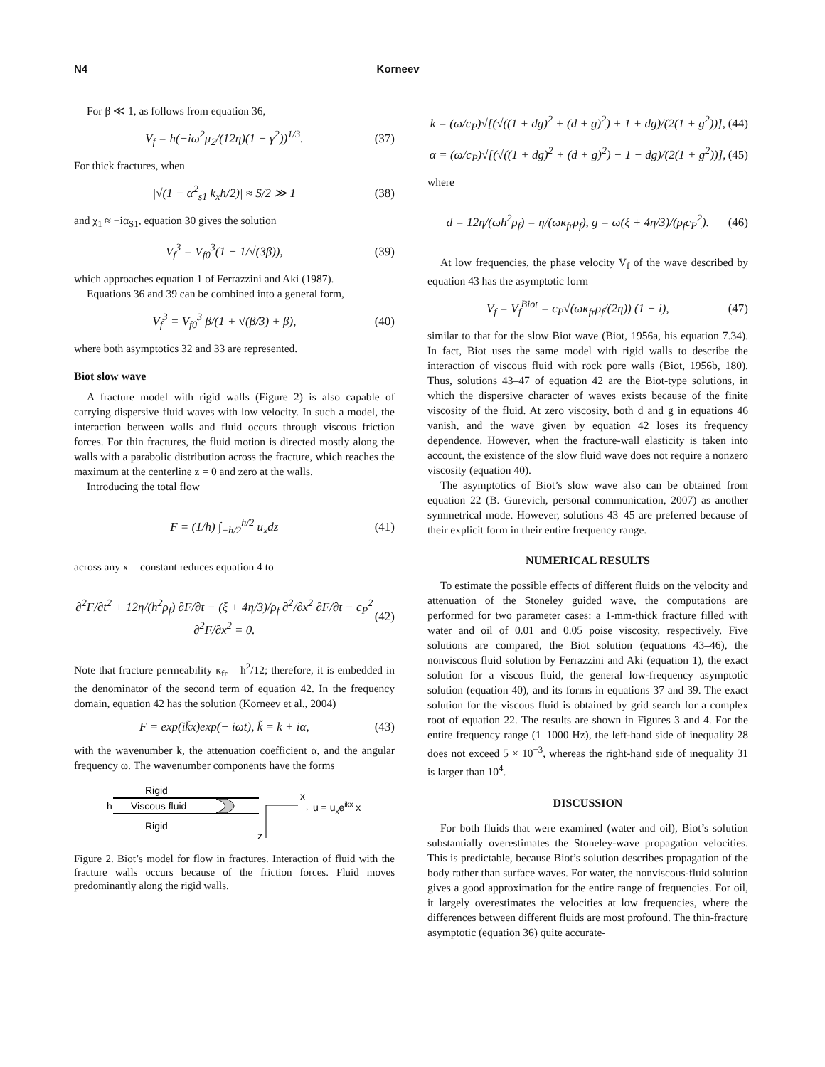N4 Korneev
For β ≪ 1, as follows from equation 36,
V<sub>f</sub> = h(−iω<sup>2</sup>μ<sub>2</sub>/(12η)(1 − γ<sup>2</sup>))<sup>1/3</sup>. (37)
For thick fractures, when
|√(1 − α<sup>2</sup><sub>s1</sub> k<sub>x</sub>h/2)| ≈ S/2 ≫ 1 (38)
and χ<sub>1</sub> ≈ −iα<sub>S1</sub>, equation 30 gives the solution
V<sub>f</sub><sup>3</sup> = V<sub>f0</sub><sup>3</sup>(1 − 1/√(3β)), (39)
which approaches equation 1 of Ferrazzini and Aki (1987).
Equations 36 and 39 can be combined into a general form,
V<sub>f</sub><sup>3</sup> = V<sub>f0</sub><sup>3</sup> β/(1 + √(β/3) + β), (40)
where both asymptotics 32 and 33 are represented.
Biot slow wave
A fracture model with rigid walls (Figure 2) is also capable of carrying dispersive fluid waves with low velocity. In such a model, the interaction between walls and fluid occurs through viscous friction forces. For thin fractures, the fluid motion is directed mostly along the walls with a parabolic distribution across the fracture, which reaches the maximum at the centerline z = 0 and zero at the walls.
Introducing the total flow
F = (1/h) ∫<sub>−h/2</sub><sup>h/2</sup> u<sub>x</sub>dz (41)
across any x = constant reduces equation 4 to
∂<sup>2</sup>F/∂t<sup>2</sup> + 12η/(h<sup>2</sup>ρ<sub>f</sub>) ∂F/∂t − (ξ + 4η/3)/ρ<sub>f</sub> ∂<sup>2</sup>/∂x<sup>2</sup> ∂F/∂t − c<sub>P</sub><sup>2</sup> ∂<sup>2</sup>F/∂x<sup>2</sup> = 0. (42)
Note that fracture permeability κ<sub>fr</sub> = h<sup>2</sup>/12; therefore, it is embedded in the denominator of the second term of equation 42. In the frequency domain, equation 42 has the solution (Korneev et al., 2004)
F = exp(ik̃x)exp(− iωt), k̃ = k + iα, (43)
with the wavenumber k, the attenuation coefficient α, and the angular frequency ω. The wavenumber components have the forms
Rigid
h
Viscous fluid
Rigid
x
→ u = uxeikx x
z
Figure 2. Biot’s model for flow in fractures. Interaction of fluid with the fracture walls occurs because of the friction forces. Fluid moves predominantly along the rigid walls.
k = (ω/c<sub>P</sub>)√[(√((1 + dg)<sup>2</sup> + (d + g)<sup>2</sup>) + 1 + dg)/(2(1 + g<sup>2</sup>))], (44)
α = (ω/c<sub>P</sub>)√[(√((1 + dg)<sup>2</sup> + (d + g)<sup>2</sup>) − 1 − dg)/(2(1 + g<sup>2</sup>))], (45)
where
d = 12η/(ωh<sup>2</sup>ρ<sub>f</sub>) = η/(ωκ<sub>fr</sub>ρ<sub>f</sub>), g = ω(ξ + 4η/3)/(ρ<sub>f</sub>c<sub>P</sub><sup>2</sup>). (46)
At low frequencies, the phase velocity V<sub>f</sub> of the wave described by equation 43 has the asymptotic form
V<sub>f</sub> = V<sub>f</sub><sup>Biot</sup> = c<sub>P</sub>√(ωκ<sub>fr</sub>ρ<sub>f</sub>/(2η)) (1 − i), (47)
similar to that for the slow Biot wave (Biot, 1956a, his equation 7.34). In fact, Biot uses the same model with rigid walls to describe the interaction of viscous fluid with rock pore walls (Biot, 1956b, 180). Thus, solutions 43–47 of equation 42 are the Biot-type solutions, in which the dispersive character of waves exists because of the finite viscosity of the fluid. At zero viscosity, both d and g in equations 46 vanish, and the wave given by equation 42 loses its frequency dependence. However, when the fracture-wall elasticity is taken into account, the existence of the slow fluid wave does not require a nonzero viscosity (equation 40).
The asymptotics of Biot’s slow wave also can be obtained from equation 22 (B. Gurevich, personal communication, 2007) as another symmetrical mode. However, solutions 43–45 are preferred because of their explicit form in their entire frequency range.
NUMERICAL RESULTS
To estimate the possible effects of different fluids on the velocity and attenuation of the Stoneley guided wave, the computations are performed for two parameter cases: a 1-mm-thick fracture filled with water and oil of 0.01 and 0.05 poise viscosity, respectively. Five solutions are compared, the Biot solution (equations 43–46), the nonviscous fluid solution by Ferrazzini and Aki (equation 1), the exact solution for a viscous fluid, the general low-frequency asymptotic solution (equation 40), and its forms in equations 37 and 39. The exact solution for the viscous fluid is obtained by grid search for a complex root of equation 22. The results are shown in Figures 3 and 4. For the entire frequency range (1–1000 Hz), the left-hand side of inequality 28 does not exceed 5 × 10<sup>−3</sup>, whereas the right-hand side of inequality 31 is larger than 10<sup>4</sup>.
DISCUSSION
For both fluids that were examined (water and oil), Biot’s solution substantially overestimates the Stoneley-wave propagation velocities. This is predictable, because Biot’s solution describes propagation of the body rather than surface waves. For water, the nonviscous-fluid solution gives a good approximation for the entire range of frequencies. For oil, it largely overestimates the velocities at low frequencies, where the differences between different fluids are most profound. The thin-fracture asymptotic (equation 36) quite accurate-